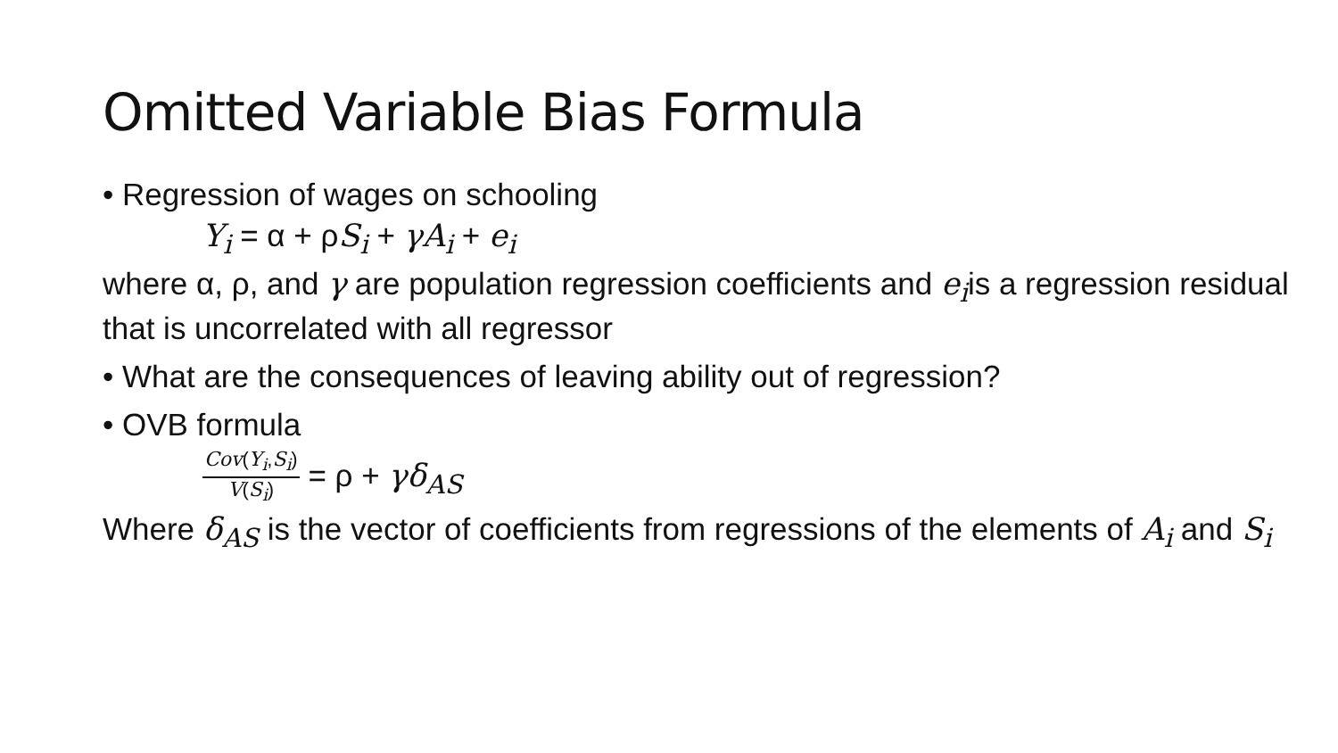Omitted Variable Bias Formula
• Regression of wages on schooling
Y<sub>i</sub> = α + ρS<sub>i</sub> + γA<sub>i</sub> + e<sub>i</sub>
where α, ρ, and γ are population regression coefficients and e<sub>i</sub>is a regression residual that is uncorrelated with all regressor
• What are the consequences of leaving ability out of regression?
• OVB formula
Cov(Y<sub>i</sub>,S<sub>i</sub>) V(S<sub>i</sub>) = ρ + γδ<sub>AS</sub>
Where δ<sub>AS</sub> is the vector of coefficients from regressions of the elements of A<sub>i</sub> and S<sub>i</sub>